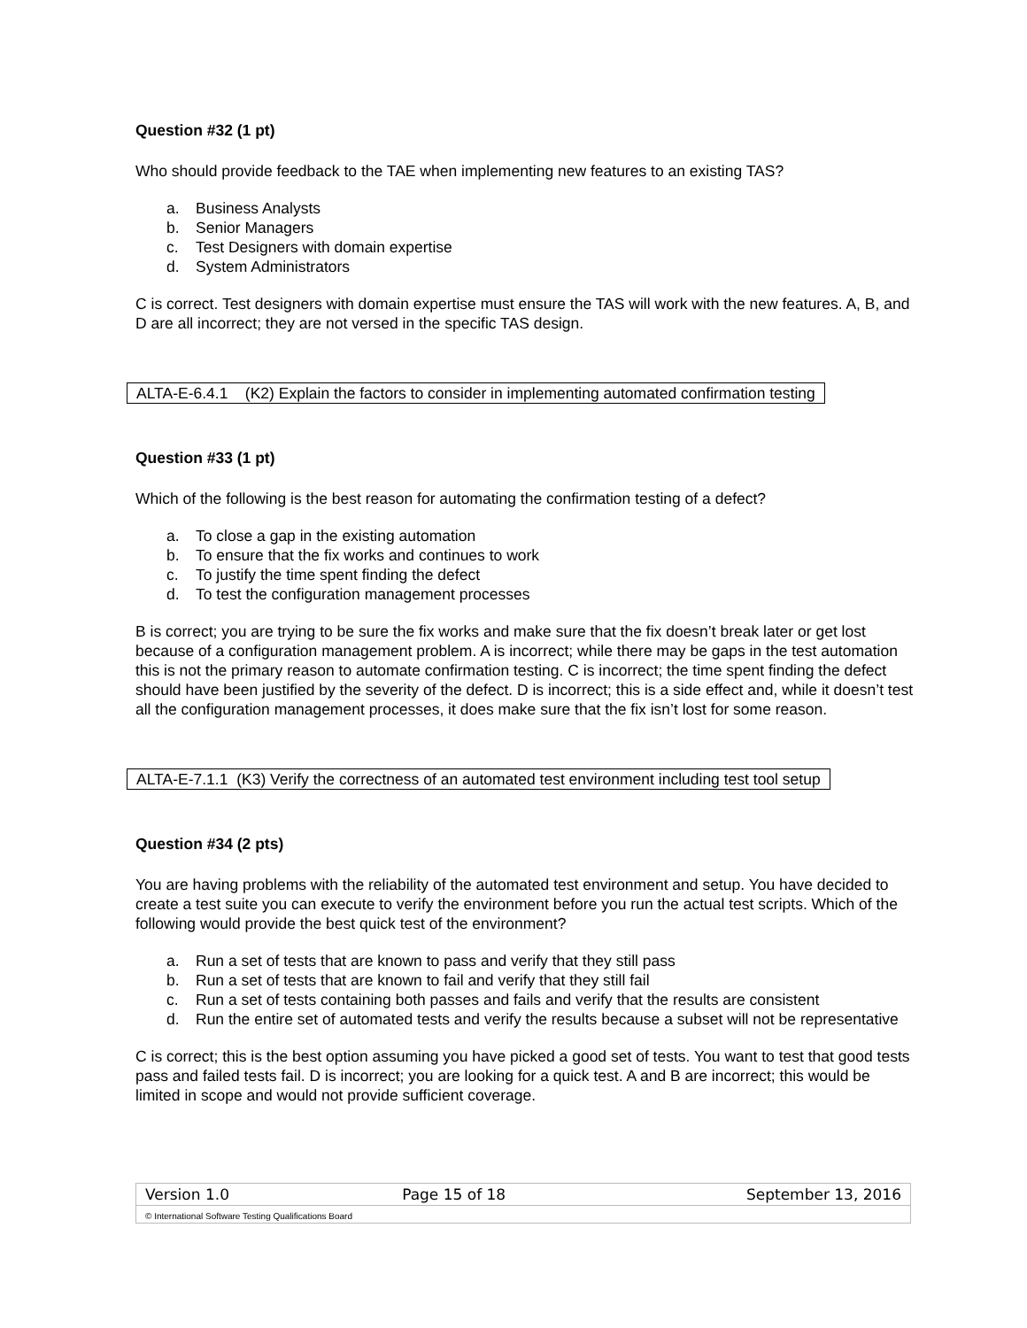Question #32 (1 pt)
Who should provide feedback to the TAE when implementing new features to an existing TAS?
a. Business Analysts
b. Senior Managers
c. Test Designers with domain expertise
d. System Administrators
C is correct. Test designers with domain expertise must ensure the TAS will work with the new features. A, B, and D are all incorrect; they are not versed in the specific TAS design.
ALTA-E-6.4.1 (K2) Explain the factors to consider in implementing automated confirmation testing
Question #33 (1 pt)
Which of the following is the best reason for automating the confirmation testing of a defect?
a. To close a gap in the existing automation
b. To ensure that the fix works and continues to work
c. To justify the time spent finding the defect
d. To test the configuration management processes
B is correct; you are trying to be sure the fix works and make sure that the fix doesn’t break later or get lost because of a configuration management problem. A is incorrect; while there may be gaps in the test automation this is not the primary reason to automate confirmation testing. C is incorrect; the time spent finding the defect should have been justified by the severity of the defect. D is incorrect; this is a side effect and, while it doesn’t test all the configuration management processes, it does make sure that the fix isn’t lost for some reason.
ALTA-E-7.1.1 (K3) Verify the correctness of an automated test environment including test tool setup
Question #34 (2 pts)
You are having problems with the reliability of the automated test environment and setup. You have decided to create a test suite you can execute to verify the environment before you run the actual test scripts. Which of the following would provide the best quick test of the environment?
a. Run a set of tests that are known to pass and verify that they still pass
b. Run a set of tests that are known to fail and verify that they still fail
c. Run a set of tests containing both passes and fails and verify that the results are consistent
d. Run the entire set of automated tests and verify the results because a subset will not be representative
C is correct; this is the best option assuming you have picked a good set of tests. You want to test that good tests pass and failed tests fail. D is incorrect; you are looking for a quick test. A and B are incorrect; this would be limited in scope and would not provide sufficient coverage.
| Version 1.0 | Page 15 of 18 | September 13, 2016 |
© International Software Testing Qualifications Board